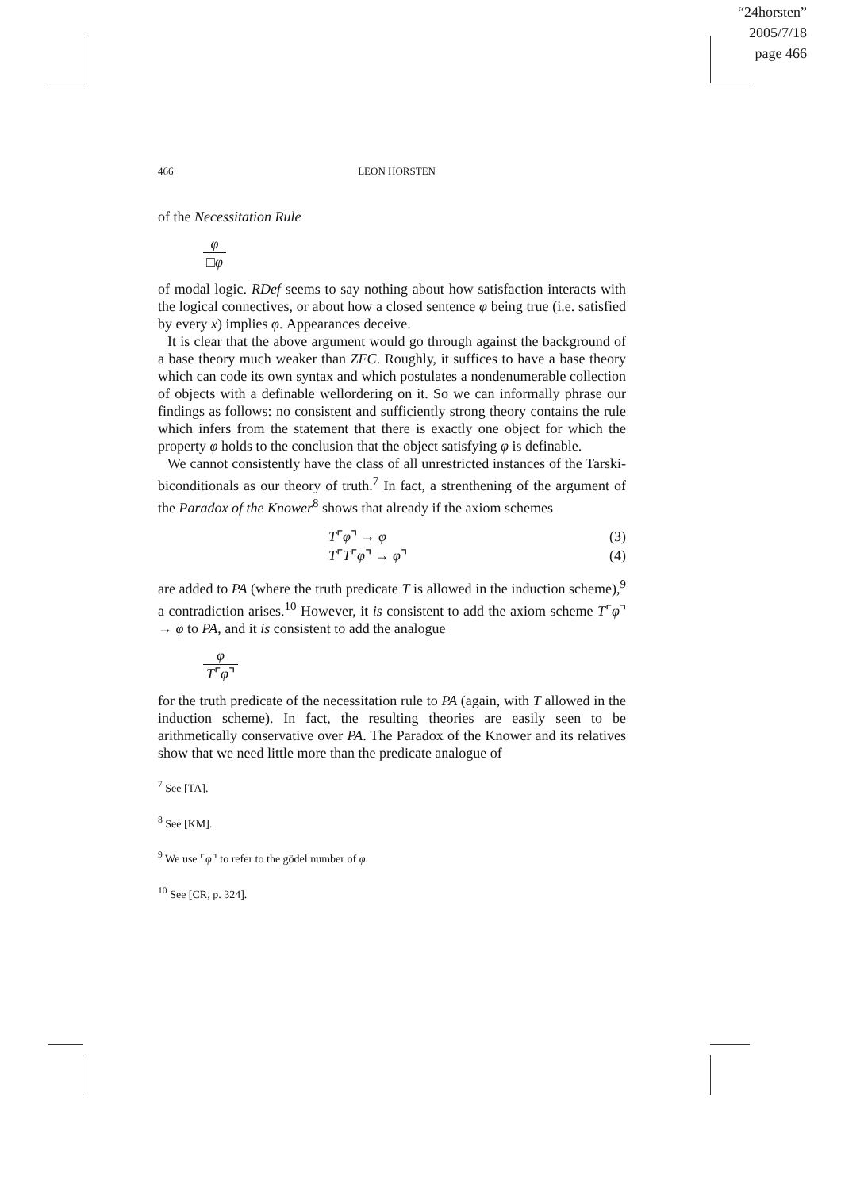“24horsten”
2005/7/18
page 466
466 LEON HORSTEN
of the Necessitation Rule
φ □φ
of modal logic. RDef seems to say nothing about how satisfaction interacts with the logical connectives, or about how a closed sentence φ being true (i.e. satisfied by every x) implies φ. Appearances deceive.
It is clear that the above argument would go through against the background of a base theory much weaker than ZFC. Roughly, it suffices to have a base theory which can code its own syntax and which postulates a nondenumerable collection of objects with a definable wellordering on it. So we can informally phrase our findings as follows: no consistent and sufficiently strong theory contains the rule which infers from the statement that there is exactly one object for which the property φ holds to the conclusion that the object satisfying φ is definable.
We cannot consistently have the class of all unrestricted instances of the Tarski-biconditionals as our theory of truth.<sup>7</sup> In fact, a strenthening of the argument of the Paradox of the Knower<sup>8</sup> shows that already if the axiom schemes
T⌜φ⌝ → φ (3)
T⌜T⌜φ⌝ → φ⌝ (4)
are added to PA (where the truth predicate T is allowed in the induction scheme),<sup>9</sup> a contradiction arises.<sup>10</sup> However, it is consistent to add the axiom scheme T⌜φ⌝ → φ to PA, and it is consistent to add the analogue
φ T⌜φ⌝
for the truth predicate of the necessitation rule to PA (again, with T allowed in the induction scheme). In fact, the resulting theories are easily seen to be arithmetically conservative over PA. The Paradox of the Knower and its relatives show that we need little more than the predicate analogue of
<sup>7</sup> See [TA].
<sup>8</sup> See [KM].
<sup>9</sup> We use ⌜φ⌝ to refer to the gödel number of φ.
<sup>10</sup> See [CR, p. 324].